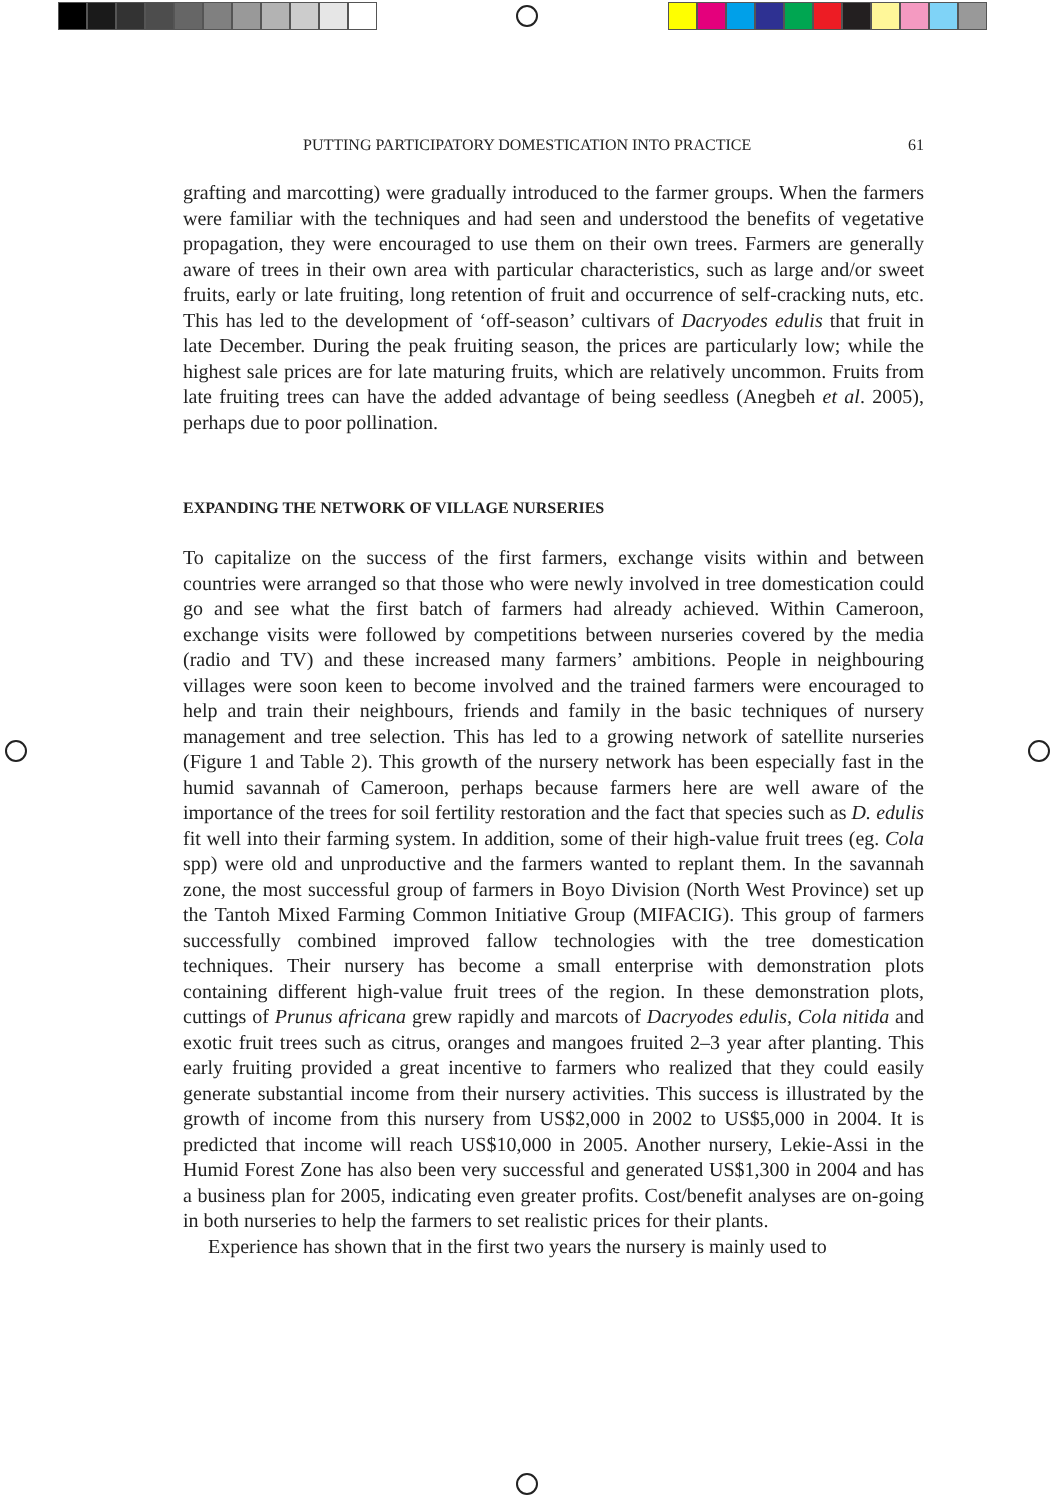PUTTING PARTICIPATORY DOMESTICATION INTO PRACTICE 61
grafting and marcotting) were gradually introduced to the farmer groups. When the farmers were familiar with the techniques and had seen and understood the benefits of vegetative propagation, they were encouraged to use them on their own trees. Farmers are generally aware of trees in their own area with particular characteristics, such as large and/or sweet fruits, early or late fruiting, long retention of fruit and occurrence of self-cracking nuts, etc. This has led to the development of ‘off-season’ cultivars of Dacryodes edulis that fruit in late December. During the peak fruiting season, the prices are particularly low; while the highest sale prices are for late maturing fruits, which are relatively uncommon. Fruits from late fruiting trees can have the added advantage of being seedless (Anegbeh et al. 2005), perhaps due to poor pollination.
EXPANDING THE NETWORK OF VILLAGE NURSERIES
To capitalize on the success of the first farmers, exchange visits within and between countries were arranged so that those who were newly involved in tree domestication could go and see what the first batch of farmers had already achieved. Within Cameroon, exchange visits were followed by competitions between nurseries covered by the media (radio and TV) and these increased many farmers’ ambitions. People in neighbouring villages were soon keen to become involved and the trained farmers were encouraged to help and train their neighbours, friends and family in the basic techniques of nursery management and tree selection. This has led to a growing network of satellite nurseries (Figure 1 and Table 2). This growth of the nursery network has been especially fast in the humid savannah of Cameroon, perhaps because farmers here are well aware of the importance of the trees for soil fertility restoration and the fact that species such as D. edulis fit well into their farming system. In addition, some of their high-value fruit trees (eg. Cola spp) were old and unproductive and the farmers wanted to replant them. In the savannah zone, the most successful group of farmers in Boyo Division (North West Province) set up the Tantoh Mixed Farming Common Initiative Group (MIFACIG). This group of farmers successfully combined improved fallow technologies with the tree domestication techniques. Their nursery has become a small enterprise with demonstration plots containing different high-value fruit trees of the region. In these demonstration plots, cuttings of Prunus africana grew rapidly and marcots of Dacryodes edulis, Cola nitida and exotic fruit trees such as citrus, oranges and mangoes fruited 2–3 year after planting. This early fruiting provided a great incentive to farmers who realized that they could easily generate substantial income from their nursery activities. This success is illustrated by the growth of income from this nursery from US$2,000 in 2002 to US$5,000 in 2004. It is predicted that income will reach US$10,000 in 2005. Another nursery, Lekie-Assi in the Humid Forest Zone has also been very successful and generated US$1,300 in 2004 and has a business plan for 2005, indicating even greater profits. Cost/benefit analyses are on-going in both nurseries to help the farmers to set realistic prices for their plants.
Experience has shown that in the first two years the nursery is mainly used to